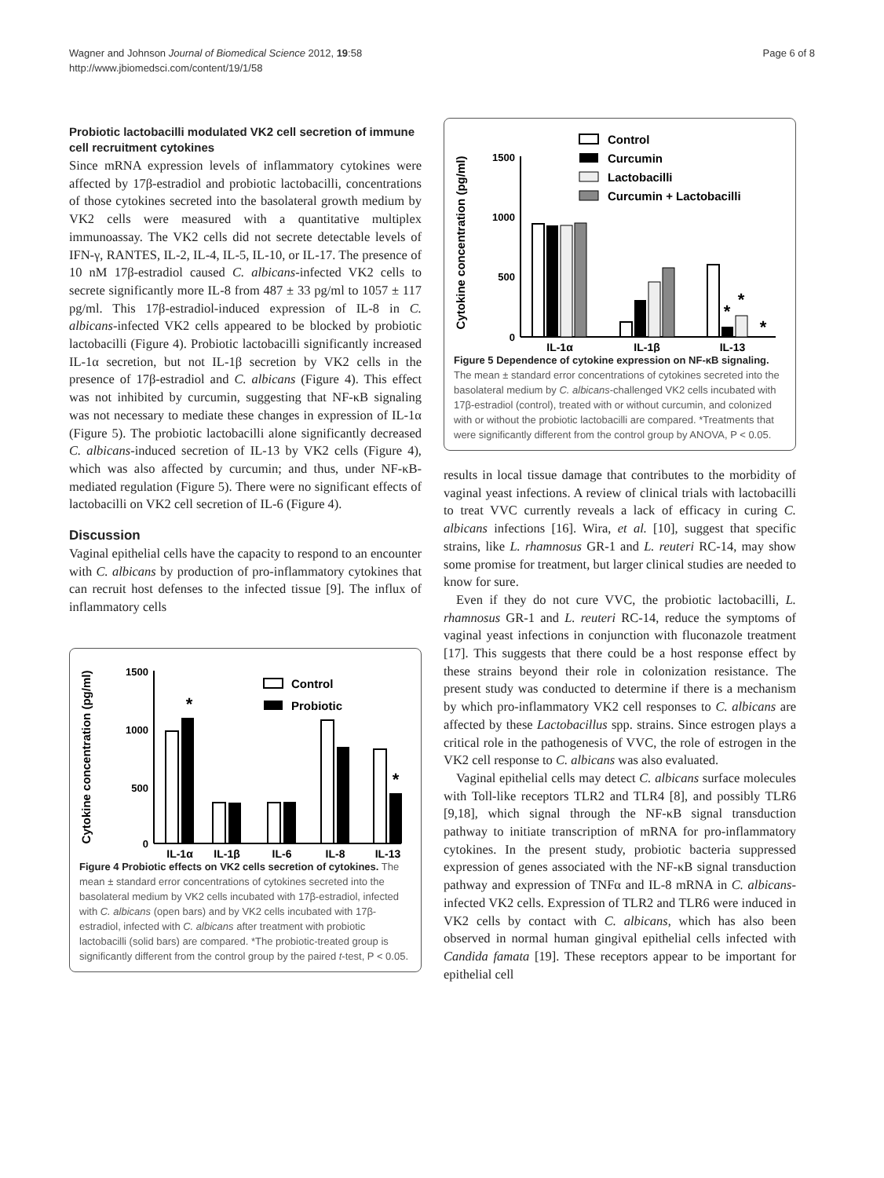Wagner and Johnson Journal of Biomedical Science 2012, 19:58
http://www.jbiomedsci.com/content/19/1/58
Page 6 of 8
Probiotic lactobacilli modulated VK2 cell secretion of immune cell recruitment cytokines
Since mRNA expression levels of inflammatory cytokines were affected by 17β-estradiol and probiotic lactobacilli, concentrations of those cytokines secreted into the basolateral growth medium by VK2 cells were measured with a quantitative multiplex immunoassay. The VK2 cells did not secrete detectable levels of IFN-γ, RANTES, IL-2, IL-4, IL-5, IL-10, or IL-17. The presence of 10 nM 17β-estradiol caused C. albicans-infected VK2 cells to secrete significantly more IL-8 from 487 ± 33 pg/ml to 1057 ± 117 pg/ml. This 17β-estradiol-induced expression of IL-8 in C. albicans-infected VK2 cells appeared to be blocked by probiotic lactobacilli (Figure 4). Probiotic lactobacilli significantly increased IL-1α secretion, but not IL-1β secretion by VK2 cells in the presence of 17β-estradiol and C. albicans (Figure 4). This effect was not inhibited by curcumin, suggesting that NF-κB signaling was not necessary to mediate these changes in expression of IL-1α (Figure 5). The probiotic lactobacilli alone significantly decreased C. albicans-induced secretion of IL-13 by VK2 cells (Figure 4), which was also affected by curcumin; and thus, under NF-κB-mediated regulation (Figure 5). There were no significant effects of lactobacilli on VK2 cell secretion of IL-6 (Figure 4).
Discussion
Vaginal epithelial cells have the capacity to respond to an encounter with C. albicans by production of pro-inflammatory cytokines that can recruit host defenses to the infected tissue [9]. The influx of inflammatory cells
Cytokine concentration (pg/ml)
1500
1000
500
0
*
*
IL-1α
IL-1β
IL-6
IL-8
IL-13
Control
Probiotic
Figure 4 Probiotic effects on VK2 cells secretion of cytokines. The mean ± standard error concentrations of cytokines secreted into the basolateral medium by VK2 cells incubated with 17β-estradiol, infected with C. albicans (open bars) and by VK2 cells incubated with 17β-estradiol, infected with C. albicans after treatment with probiotic lactobacilli (solid bars) are compared. *The probiotic-treated group is significantly different from the control group by the paired t-test, P < 0.05.
Cytokine concentration (pg/ml)
1500
1000
500
0
*
*
*
IL-1α
IL-1β
IL-13
Control
Curcumin
Lactobacilli
Curcumin + Lactobacilli
Figure 5 Dependence of cytokine expression on NF-κB signaling. The mean ± standard error concentrations of cytokines secreted into the basolateral medium by C. albicans-challenged VK2 cells incubated with 17β-estradiol (control), treated with or without curcumin, and colonized with or without the probiotic lactobacilli are compared. *Treatments that were significantly different from the control group by ANOVA, P < 0.05.
results in local tissue damage that contributes to the morbidity of vaginal yeast infections. A review of clinical trials with lactobacilli to treat VVC currently reveals a lack of efficacy in curing C. albicans infections [16]. Wira, et al. [10], suggest that specific strains, like L. rhamnosus GR-1 and L. reuteri RC-14, may show some promise for treatment, but larger clinical studies are needed to know for sure.
Even if they do not cure VVC, the probiotic lactobacilli, L. rhamnosus GR-1 and L. reuteri RC-14, reduce the symptoms of vaginal yeast infections in conjunction with fluconazole treatment [17]. This suggests that there could be a host response effect by these strains beyond their role in colonization resistance. The present study was conducted to determine if there is a mechanism by which pro-inflammatory VK2 cell responses to C. albicans are affected by these Lactobacillus spp. strains. Since estrogen plays a critical role in the pathogenesis of VVC, the role of estrogen in the VK2 cell response to C. albicans was also evaluated.
Vaginal epithelial cells may detect C. albicans surface molecules with Toll-like receptors TLR2 and TLR4 [8], and possibly TLR6 [9,18], which signal through the NF-κB signal transduction pathway to initiate transcription of mRNA for pro-inflammatory cytokines. In the present study, probiotic bacteria suppressed expression of genes associated with the NF-κB signal transduction pathway and expression of TNFα and IL-8 mRNA in C. albicans-infected VK2 cells. Expression of TLR2 and TLR6 were induced in VK2 cells by contact with C. albicans, which has also been observed in normal human gingival epithelial cells infected with Candida famata [19]. These receptors appear to be important for epithelial cell